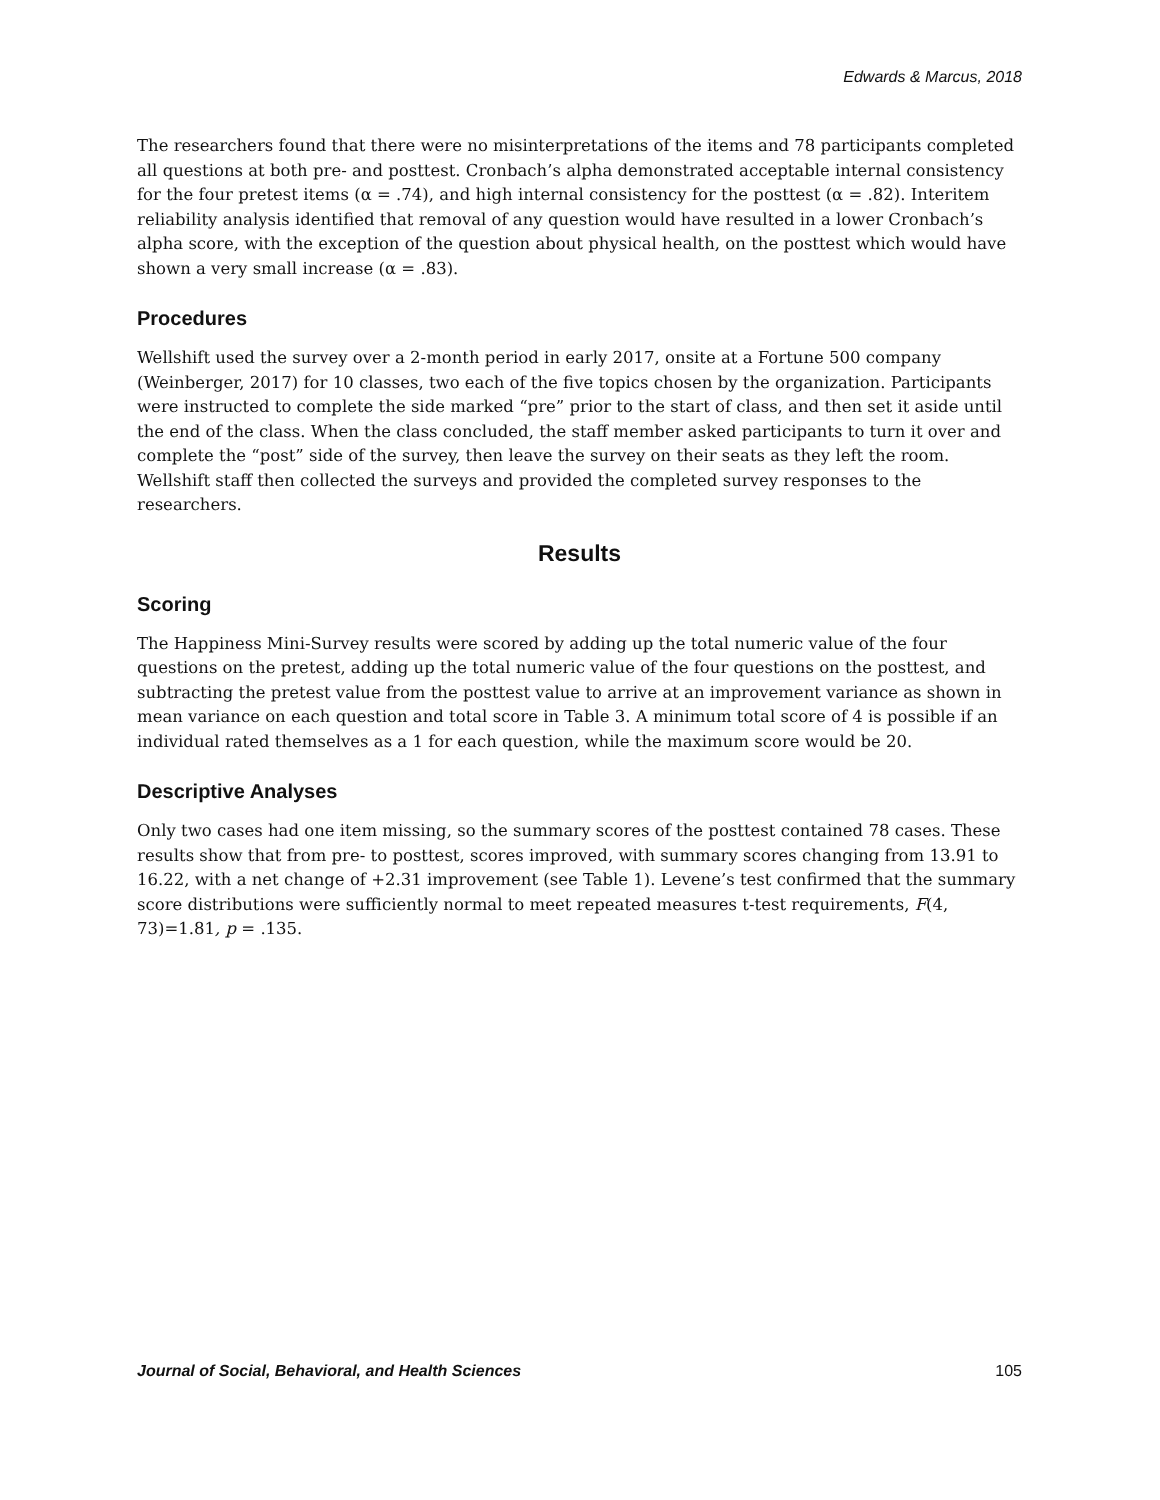Edwards & Marcus, 2018
The researchers found that there were no misinterpretations of the items and 78 participants completed all questions at both pre- and posttest. Cronbach’s alpha demonstrated acceptable internal consistency for the four pretest items (α = .74), and high internal consistency for the posttest (α = .82). Interitem reliability analysis identified that removal of any question would have resulted in a lower Cronbach’s alpha score, with the exception of the question about physical health, on the posttest which would have shown a very small increase (α = .83).
Procedures
Wellshift used the survey over a 2-month period in early 2017, onsite at a Fortune 500 company (Weinberger, 2017) for 10 classes, two each of the five topics chosen by the organization. Participants were instructed to complete the side marked “pre” prior to the start of class, and then set it aside until the end of the class. When the class concluded, the staff member asked participants to turn it over and complete the “post” side of the survey, then leave the survey on their seats as they left the room. Wellshift staff then collected the surveys and provided the completed survey responses to the researchers.
Results
Scoring
The Happiness Mini-Survey results were scored by adding up the total numeric value of the four questions on the pretest, adding up the total numeric value of the four questions on the posttest, and subtracting the pretest value from the posttest value to arrive at an improvement variance as shown in mean variance on each question and total score in Table 3. A minimum total score of 4 is possible if an individual rated themselves as a 1 for each question, while the maximum score would be 20.
Descriptive Analyses
Only two cases had one item missing, so the summary scores of the posttest contained 78 cases. These results show that from pre- to posttest, scores improved, with summary scores changing from 13.91 to 16.22, with a net change of +2.31 improvement (see Table 1). Levene’s test confirmed that the summary score distributions were sufficiently normal to meet repeated measures t-test requirements, F(4, 73)=1.81, p = .135.
Journal of Social, Behavioral, and Health Sciences 105